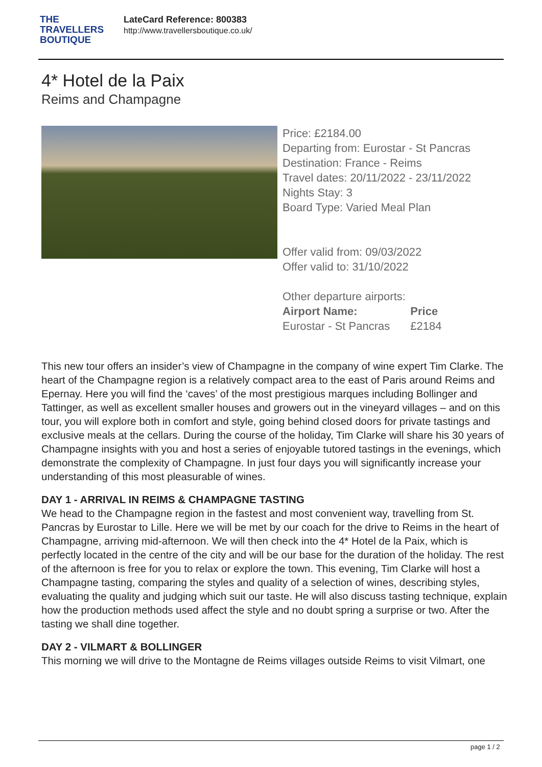THE
TRAVELLERS
BOUTIQUE
LateCard Reference: 800383
http://www.travellersboutique.co.uk/
4* Hotel de la Paix
Reims and Champagne
Price: £2184.00
Departing from: Eurostar - St Pancras
Destination: France - Reims
Travel dates: 20/11/2022 - 23/11/2022
Nights Stay: 3
Board Type: Varied Meal Plan
Offer valid from: 09/03/2022
Offer valid to: 31/10/2022
Other departure airports:
| Airport Name: | Price |
| --- | --- |
| Eurostar - St Pancras | £2184 |
This new tour offers an insider’s view of Champagne in the company of wine expert Tim Clarke. The heart of the Champagne region is a relatively compact area to the east of Paris around Reims and Epernay. Here you will find the ‘caves’ of the most prestigious marques including Bollinger and Tattinger, as well as excellent smaller houses and growers out in the vineyard villages – and on this tour, you will explore both in comfort and style, going behind closed doors for private tastings and exclusive meals at the cellars. During the course of the holiday, Tim Clarke will share his 30 years of Champagne insights with you and host a series of enjoyable tutored tastings in the evenings, which demonstrate the complexity of Champagne. In just four days you will significantly increase your understanding of this most pleasurable of wines.
DAY 1 - ARRIVAL IN REIMS & CHAMPAGNE TASTING
We head to the Champagne region in the fastest and most convenient way, travelling from St. Pancras by Eurostar to Lille. Here we will be met by our coach for the drive to Reims in the heart of Champagne, arriving mid-afternoon. We will then check into the 4* Hotel de la Paix, which is perfectly located in the centre of the city and will be our base for the duration of the holiday. The rest of the afternoon is free for you to relax or explore the town. This evening, Tim Clarke will host a Champagne tasting, comparing the styles and quality of a selection of wines, describing styles, evaluating the quality and judging which suit our taste. He will also discuss tasting technique, explain how the production methods used affect the style and no doubt spring a surprise or two. After the tasting we shall dine together.
DAY 2 - VILMART & BOLLINGER
This morning we will drive to the Montagne de Reims villages outside Reims to visit Vilmart, one
page 1 / 2